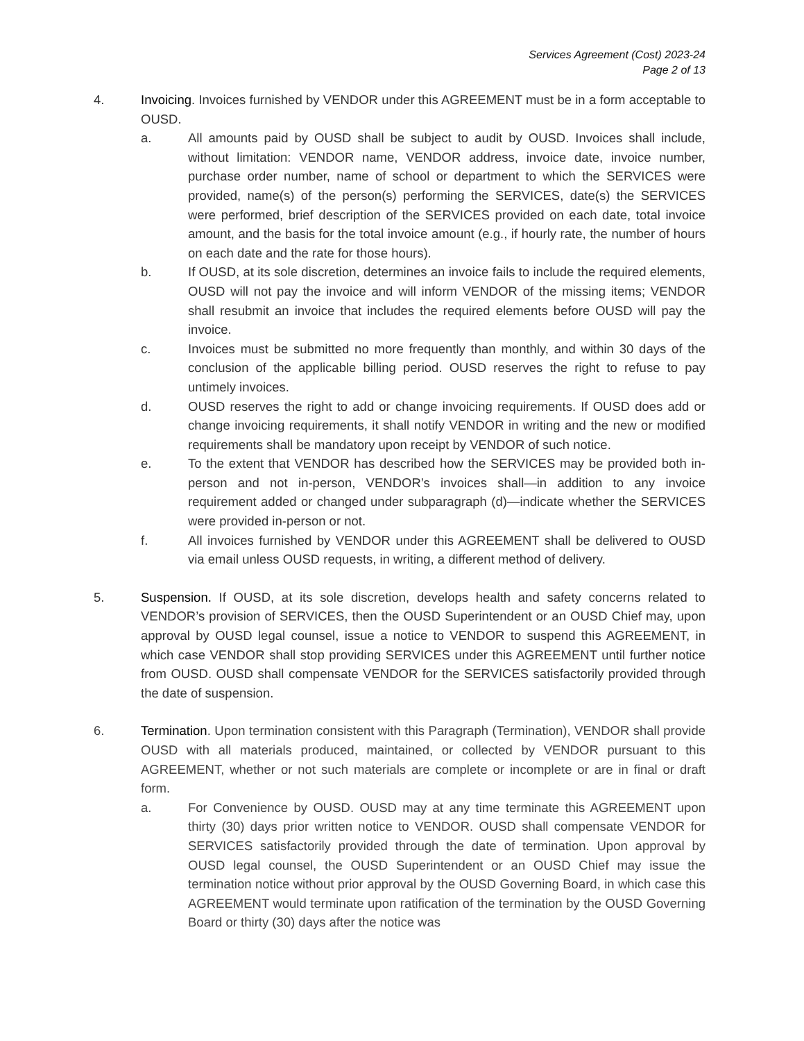Services Agreement (Cost) 2023-24
Page 2 of 13
4. Invoicing. Invoices furnished by VENDOR under this AGREEMENT must be in a form acceptable to OUSD.
a. All amounts paid by OUSD shall be subject to audit by OUSD. Invoices shall include, without limitation: VENDOR name, VENDOR address, invoice date, invoice number, purchase order number, name of school or department to which the SERVICES were provided, name(s) of the person(s) performing the SERVICES, date(s) the SERVICES were performed, brief description of the SERVICES provided on each date, total invoice amount, and the basis for the total invoice amount (e.g., if hourly rate, the number of hours on each date and the rate for those hours).
b. If OUSD, at its sole discretion, determines an invoice fails to include the required elements, OUSD will not pay the invoice and will inform VENDOR of the missing items; VENDOR shall resubmit an invoice that includes the required elements before OUSD will pay the invoice.
c. Invoices must be submitted no more frequently than monthly, and within 30 days of the conclusion of the applicable billing period. OUSD reserves the right to refuse to pay untimely invoices.
d. OUSD reserves the right to add or change invoicing requirements. If OUSD does add or change invoicing requirements, it shall notify VENDOR in writing and the new or modified requirements shall be mandatory upon receipt by VENDOR of such notice.
e. To the extent that VENDOR has described how the SERVICES may be provided both in-person and not in-person, VENDOR’s invoices shall—in addition to any invoice requirement added or changed under subparagraph (d)—indicate whether the SERVICES were provided in-person or not.
f. All invoices furnished by VENDOR under this AGREEMENT shall be delivered to OUSD via email unless OUSD requests, in writing, a different method of delivery.
5. Suspension. If OUSD, at its sole discretion, develops health and safety concerns related to VENDOR’s provision of SERVICES, then the OUSD Superintendent or an OUSD Chief may, upon approval by OUSD legal counsel, issue a notice to VENDOR to suspend this AGREEMENT, in which case VENDOR shall stop providing SERVICES under this AGREEMENT until further notice from OUSD. OUSD shall compensate VENDOR for the SERVICES satisfactorily provided through the date of suspension.
6. Termination. Upon termination consistent with this Paragraph (Termination), VENDOR shall provide OUSD with all materials produced, maintained, or collected by VENDOR pursuant to this AGREEMENT, whether or not such materials are complete or incomplete or are in final or draft form.
a. For Convenience by OUSD. OUSD may at any time terminate this AGREEMENT upon thirty (30) days prior written notice to VENDOR. OUSD shall compensate VENDOR for SERVICES satisfactorily provided through the date of termination. Upon approval by OUSD legal counsel, the OUSD Superintendent or an OUSD Chief may issue the termination notice without prior approval by the OUSD Governing Board, in which case this AGREEMENT would terminate upon ratification of the termination by the OUSD Governing Board or thirty (30) days after the notice was